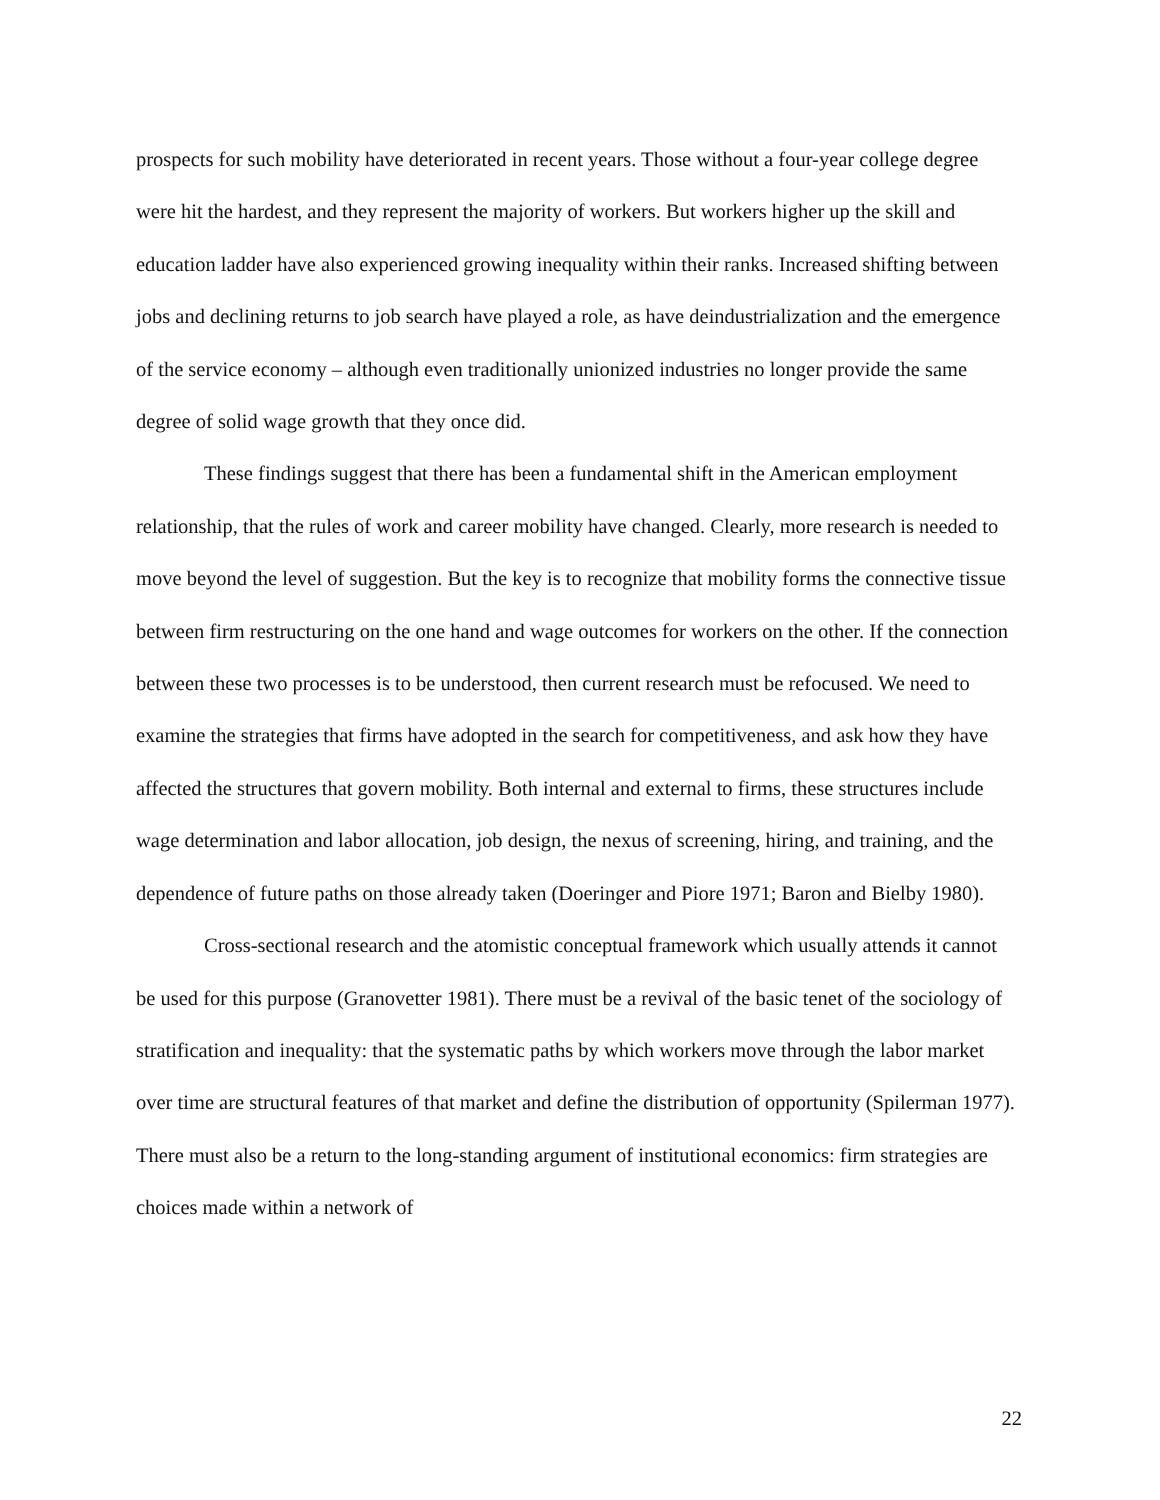prospects for such mobility have deteriorated in recent years. Those without a four-year college degree were hit the hardest, and they represent the majority of workers. But workers higher up the skill and education ladder have also experienced growing inequality within their ranks. Increased shifting between jobs and declining returns to job search have played a role, as have deindustrialization and the emergence of the service economy – although even traditionally unionized industries no longer provide the same degree of solid wage growth that they once did.
These findings suggest that there has been a fundamental shift in the American employment relationship, that the rules of work and career mobility have changed. Clearly, more research is needed to move beyond the level of suggestion. But the key is to recognize that mobility forms the connective tissue between firm restructuring on the one hand and wage outcomes for workers on the other. If the connection between these two processes is to be understood, then current research must be refocused. We need to examine the strategies that firms have adopted in the search for competitiveness, and ask how they have affected the structures that govern mobility. Both internal and external to firms, these structures include wage determination and labor allocation, job design, the nexus of screening, hiring, and training, and the dependence of future paths on those already taken (Doeringer and Piore 1971; Baron and Bielby 1980).
Cross-sectional research and the atomistic conceptual framework which usually attends it cannot be used for this purpose (Granovetter 1981). There must be a revival of the basic tenet of the sociology of stratification and inequality: that the systematic paths by which workers move through the labor market over time are structural features of that market and define the distribution of opportunity (Spilerman 1977). There must also be a return to the long-standing argument of institutional economics: firm strategies are choices made within a network of
22